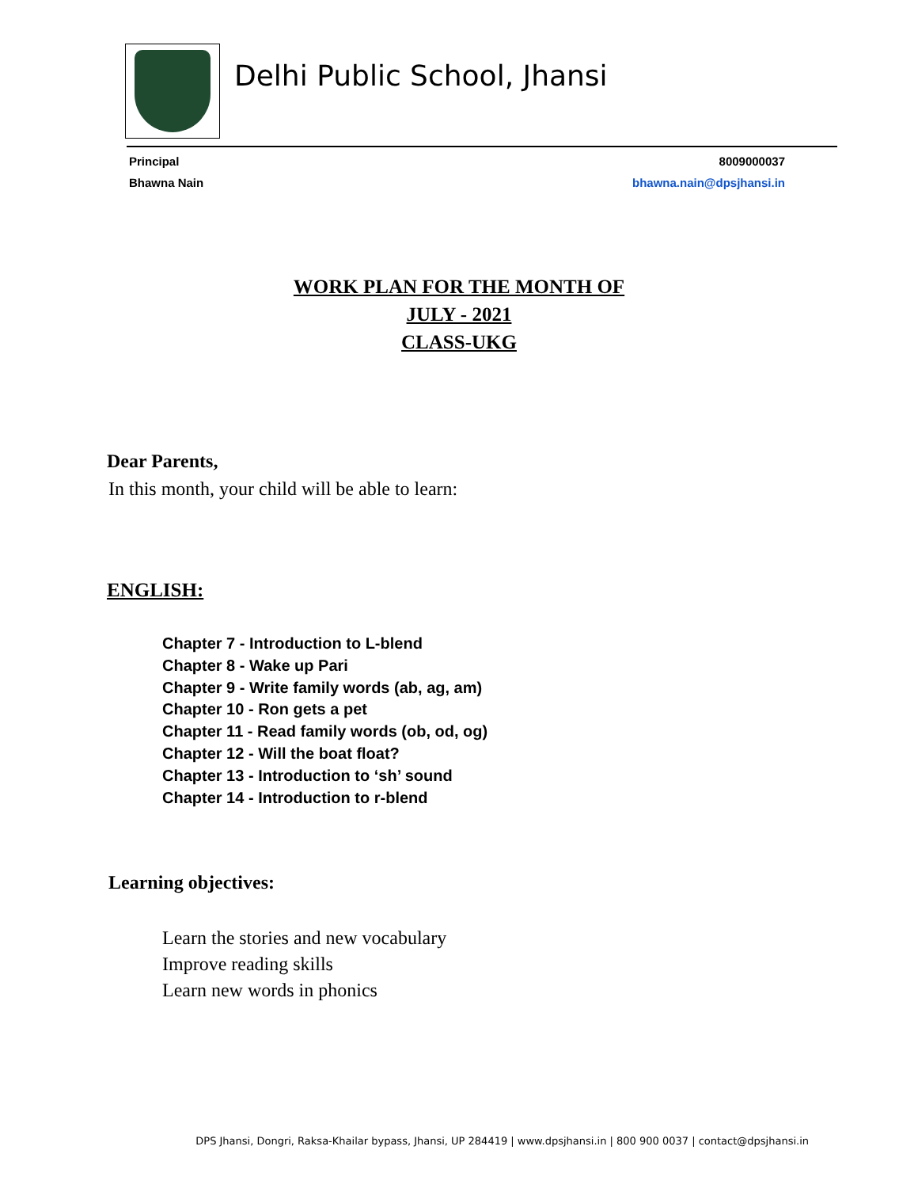Delhi Public School, Jhansi
Principal
Bhawna Nain
8009000037
bhawna.nain@dpsjhansi.in
WORK PLAN FOR THE MONTH OF
JULY - 2021
CLASS-UKG
Dear Parents,
In this month, your child will be able to learn:
ENGLISH:
Chapter 7 - Introduction to L-blend
Chapter 8 - Wake up Pari
Chapter 9 - Write family words (ab, ag, am)
Chapter 10 - Ron gets a pet
Chapter 11 - Read family words (ob, od, og)
Chapter 12 - Will the boat float?
Chapter 13 - Introduction to ‘sh’ sound
Chapter 14 - Introduction to r-blend
Learning objectives:
Learn the stories and new vocabulary
Improve reading skills
Learn new words in phonics
DPS Jhansi, Dongri, Raksa-Khailar bypass, Jhansi, UP 284419 | www.dpsjhansi.in | 800 900 0037 | contact@dpsjhansi.in